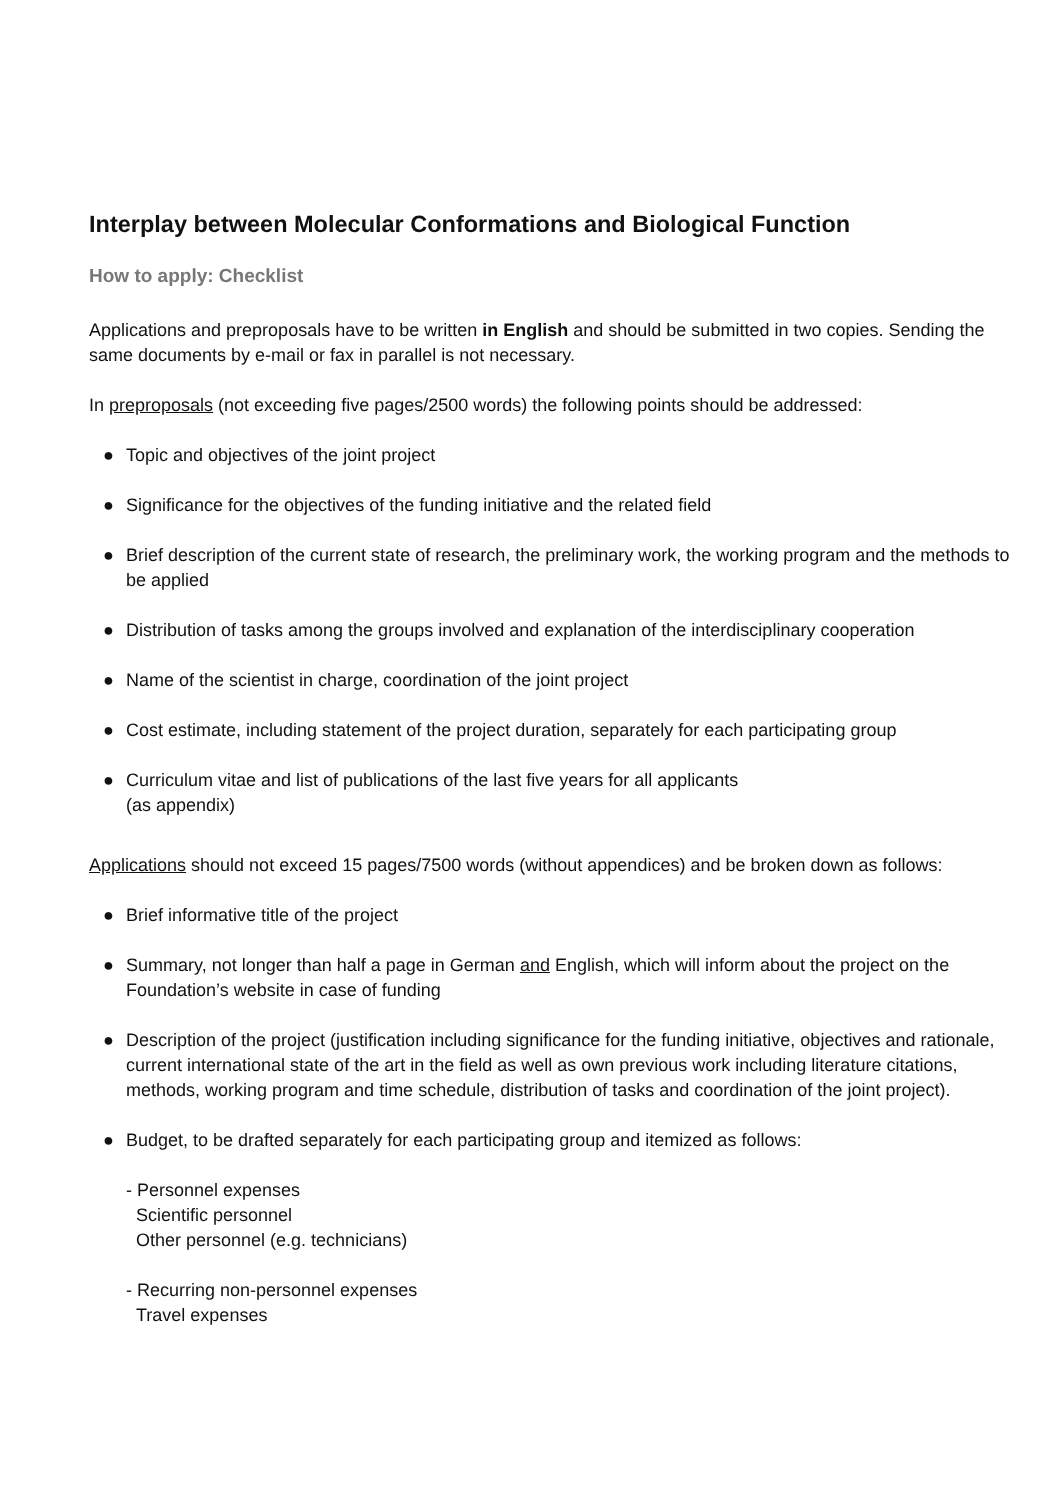Interplay between Molecular Conformations and Biological Function
How to apply: Checklist
Applications and preproposals have to be written in English and should be submitted in two copies. Sending the same documents by e-mail or fax in parallel is not necessary.
In preproposals (not exceeding five pages/2500 words) the following points should be addressed:
● Topic and objectives of the joint project
● Significance for the objectives of the funding initiative and the related field
● Brief description of the current state of research, the preliminary work, the working program and the methods to be applied
● Distribution of tasks among the groups involved and explanation of the interdisciplinary cooperation
● Name of the scientist in charge, coordination of the joint project
● Cost estimate, including statement of the project duration, separately for each participating group
● Curriculum vitae and list of publications of the last five years for all applicants
(as appendix)
Applications should not exceed 15 pages/7500 words (without appendices) and be broken down as follows:
● Brief informative title of the project
● Summary, not longer than half a page in German and English, which will inform about the project on the Foundation’s website in case of funding
● Description of the project (justification including significance for the funding initiative, objectives and rationale, current international state of the art in the field as well as own previous work including literature citations, methods, working program and time schedule, distribution of tasks and coordination of the joint project).
● Budget, to be drafted separately for each participating group and itemized as follows:
- Personnel expenses
Scientific personnel
Other personnel (e.g. technicians)
- Recurring non-personnel expenses
Travel expenses